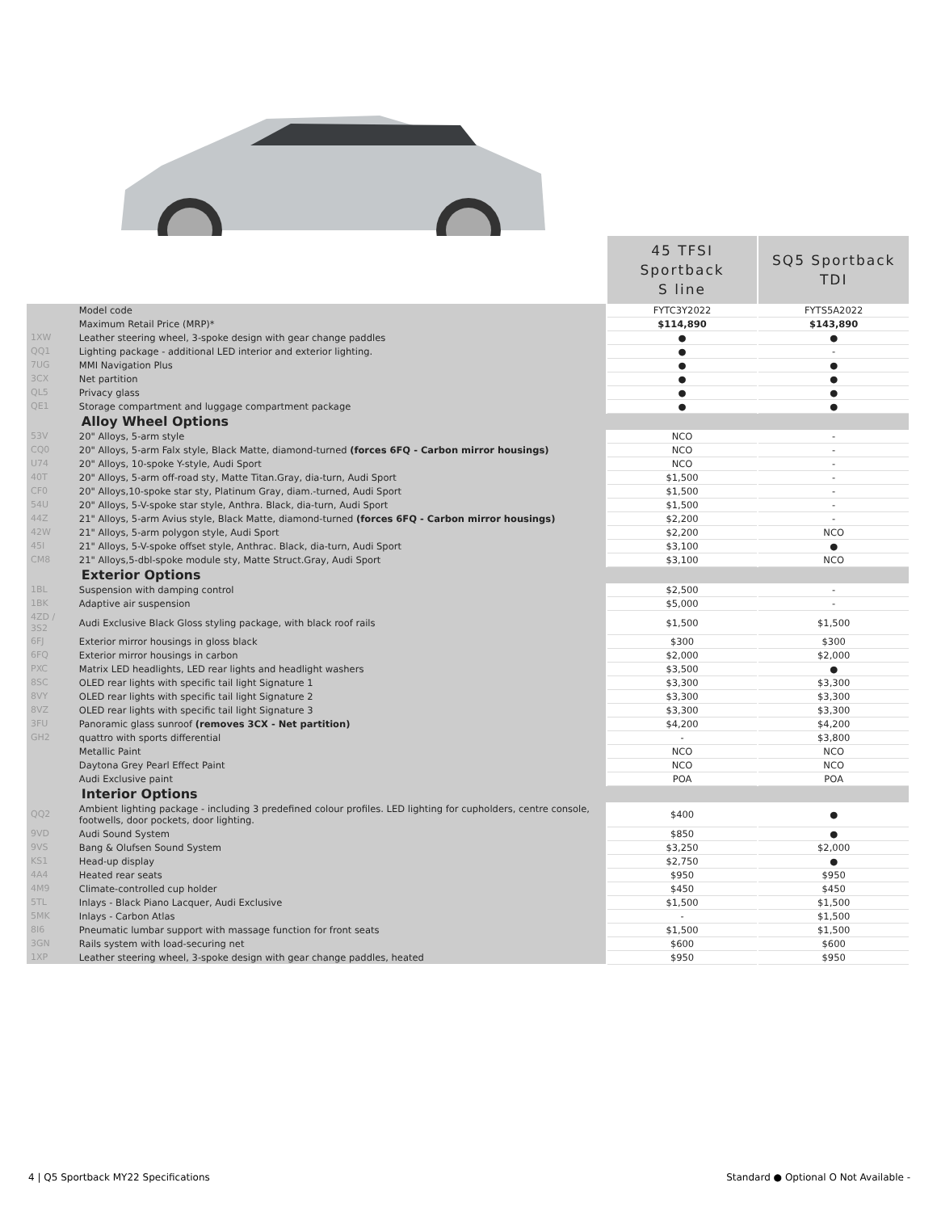| | | 45 TFSI Sportback S line | SQ5 Sportback TDI |
| | Model code | FYTC3Y2022 | FYTS5A2022 |
| | Maximum Retail Price (MRP)* | $114,890 | $143,890 |
| 1XW | Leather steering wheel, 3-spoke design with gear change paddles | ● | ● |
| QQ1 | Lighting package - additional LED interior and exterior lighting. | ● | - |
| 7UG | MMI Navigation Plus | ● | ● |
| 3CX | Net partition | ● | ● |
| QL5 | Privacy glass | ● | ● |
| QE1 | Storage compartment and luggage compartment package | ● | ● |
| | Alloy Wheel Options | | |
| 53V | 20" Alloys, 5-arm style | NCO | - |
| CQ0 | 20" Alloys, 5-arm Falx style, Black Matte, diamond-turned (forces 6FQ - Carbon mirror housings) | NCO | - |
| U74 | 20" Alloys, 10-spoke Y-style, Audi Sport | NCO | - |
| 40T | 20" Alloys, 5-arm off-road sty, Matte Titan.Gray, dia-turn, Audi Sport | $1,500 | - |
| CF0 | 20" Alloys,10-spoke star sty, Platinum Gray, diam.-turned, Audi Sport | $1,500 | - |
| 54U | 20" Alloys, 5-V-spoke star style, Anthra. Black, dia-turn, Audi Sport | $1,500 | - |
| 44Z | 21" Alloys, 5-arm Avius style, Black Matte, diamond-turned (forces 6FQ - Carbon mirror housings) | $2,200 | - |
| 42W | 21" Alloys, 5-arm polygon style, Audi Sport | $2,200 | NCO |
| 45I | 21" Alloys, 5-V-spoke offset style, Anthrac. Black, dia-turn, Audi Sport | $3,100 | ● |
| CM8 | 21" Alloys,5-dbl-spoke module sty, Matte Struct.Gray, Audi Sport | $3,100 | NCO |
| | Exterior Options | | |
| 1BL | Suspension with damping control | $2,500 | - |
| 1BK | Adaptive air suspension | $5,000 | - |
| 4ZD / 3S2 | Audi Exclusive Black Gloss styling package, with black roof rails | $1,500 | $1,500 |
| 6FJ | Exterior mirror housings in gloss black | $300 | $300 |
| 6FQ | Exterior mirror housings in carbon | $2,000 | $2,000 |
| PXC | Matrix LED headlights, LED rear lights and headlight washers | $3,500 | ● |
| 8SC | OLED rear lights with specific tail light Signature 1 | $3,300 | $3,300 |
| 8VY | OLED rear lights with specific tail light Signature 2 | $3,300 | $3,300 |
| 8VZ | OLED rear lights with specific tail light Signature 3 | $3,300 | $3,300 |
| 3FU | Panoramic glass sunroof (removes 3CX - Net partition) | $4,200 | $4,200 |
| GH2 | quattro with sports differential | - | $3,800 |
| | Metallic Paint | NCO | NCO |
| | Daytona Grey Pearl Effect Paint | NCO | NCO |
| | Audi Exclusive paint | POA | POA |
| | Interior Options | | |
| QQ2 | Ambient lighting package - including 3 predefined colour profiles. LED lighting for cupholders, centre console, footwells, door pockets, door lighting. | $400 | ● |
| 9VD | Audi Sound System | $850 | ● |
| 9VS | Bang & Olufsen Sound System | $3,250 | $2,000 |
| KS1 | Head-up display | $2,750 | ● |
| 4A4 | Heated rear seats | $950 | $950 |
| 4M9 | Climate-controlled cup holder | $450 | $450 |
| 5TL | Inlays - Black Piano Lacquer, Audi Exclusive | $1,500 | $1,500 |
| 5MK | Inlays - Carbon Atlas | - | $1,500 |
| 8I6 | Pneumatic lumbar support with massage function for front seats | $1,500 | $1,500 |
| 3GN | Rails system with load-securing net | $600 | $600 |
| 1XP | Leather steering wheel, 3-spoke design with gear change paddles, heated | $950 | $950 |
4 | Q5 Sportback MY22 Specifications Standard ● Optional O Not Available -